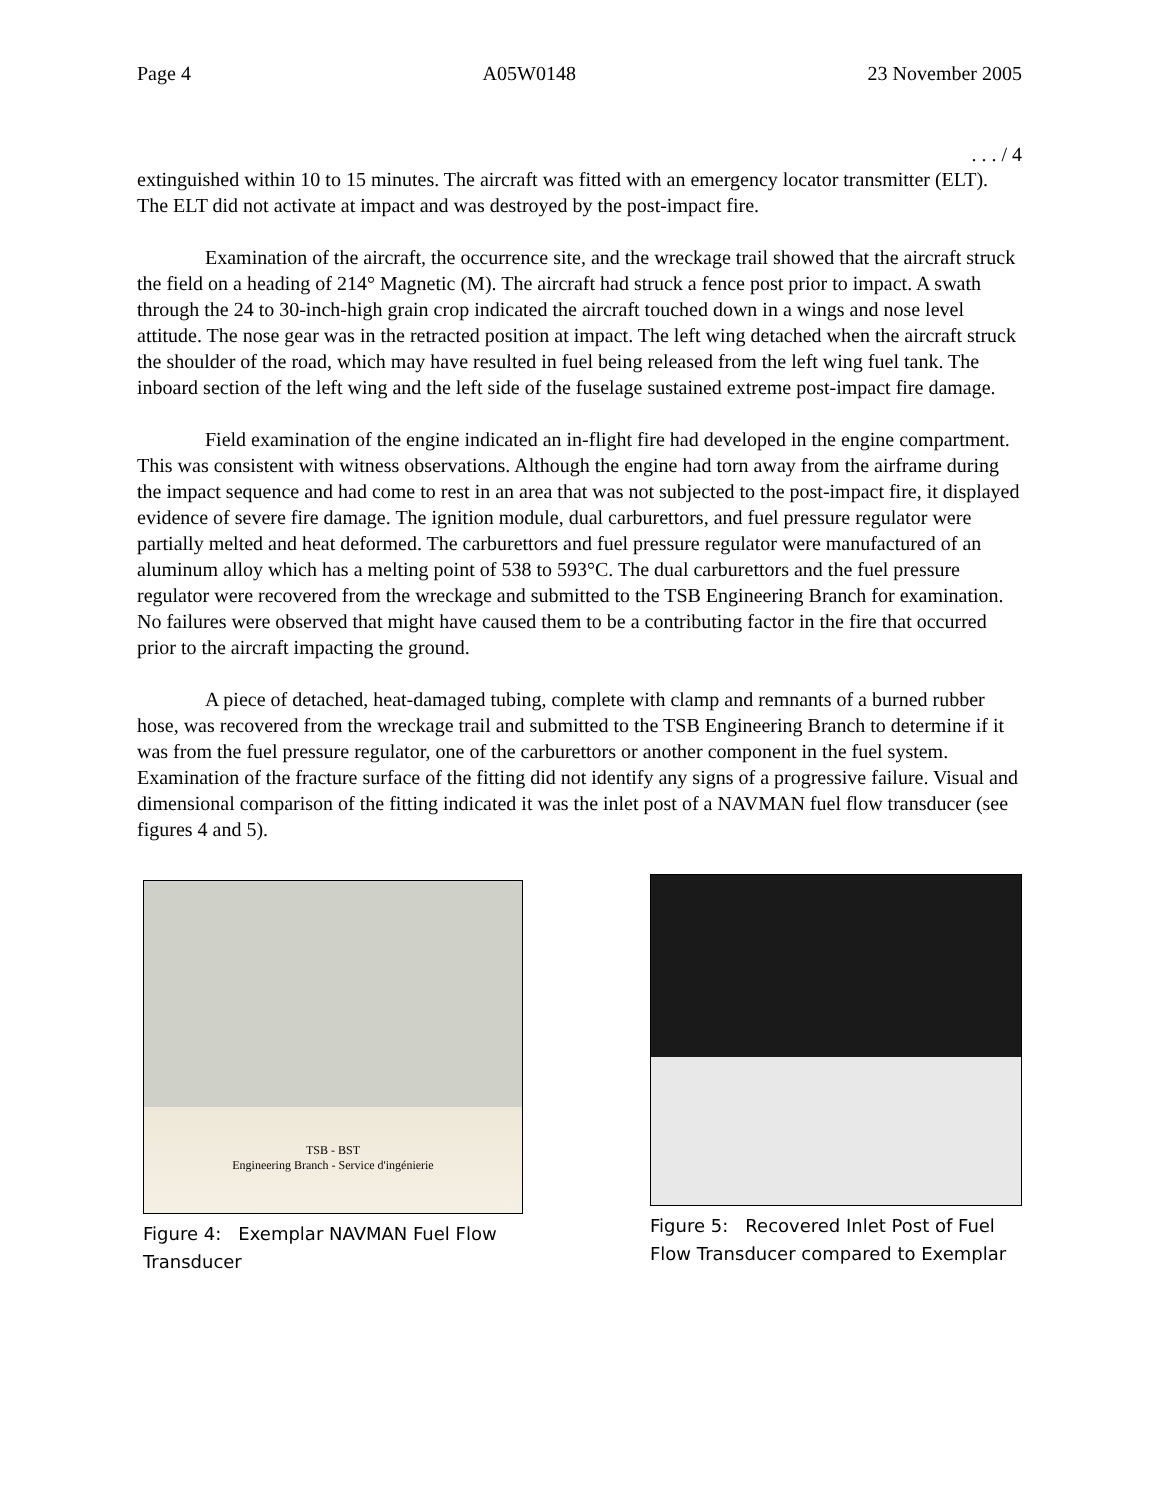Page 4 A05W0148 23 November 2005
. . . / 4
extinguished within 10 to 15 minutes. The aircraft was fitted with an emergency locator transmitter (ELT). The ELT did not activate at impact and was destroyed by the post-impact fire.
Examination of the aircraft, the occurrence site, and the wreckage trail showed that the aircraft struck the field on a heading of 214° Magnetic (M). The aircraft had struck a fence post prior to impact. A swath through the 24 to 30-inch-high grain crop indicated the aircraft touched down in a wings and nose level attitude. The nose gear was in the retracted position at impact. The left wing detached when the aircraft struck the shoulder of the road, which may have resulted in fuel being released from the left wing fuel tank. The inboard section of the left wing and the left side of the fuselage sustained extreme post-impact fire damage.
Field examination of the engine indicated an in-flight fire had developed in the engine compartment. This was consistent with witness observations. Although the engine had torn away from the airframe during the impact sequence and had come to rest in an area that was not subjected to the post-impact fire, it displayed evidence of severe fire damage. The ignition module, dual carburettors, and fuel pressure regulator were partially melted and heat deformed. The carburettors and fuel pressure regulator were manufactured of an aluminum alloy which has a melting point of 538 to 593°C. The dual carburettors and the fuel pressure regulator were recovered from the wreckage and submitted to the TSB Engineering Branch for examination. No failures were observed that might have caused them to be a contributing factor in the fire that occurred prior to the aircraft impacting the ground.
A piece of detached, heat-damaged tubing, complete with clamp and remnants of a burned rubber hose, was recovered from the wreckage trail and submitted to the TSB Engineering Branch to determine if it was from the fuel pressure regulator, one of the carburettors or another component in the fuel system. Examination of the fracture surface of the fitting did not identify any signs of a progressive failure. Visual and dimensional comparison of the fitting indicated it was the inlet post of a NAVMAN fuel flow transducer (see figures 4 and 5).
TSB - BST
Engineering Branch - Service d'ingénierie
Figure 4: Exemplar NAVMAN Fuel Flow Transducer
Figure 5: Recovered Inlet Post of Fuel Flow Transducer compared to Exemplar